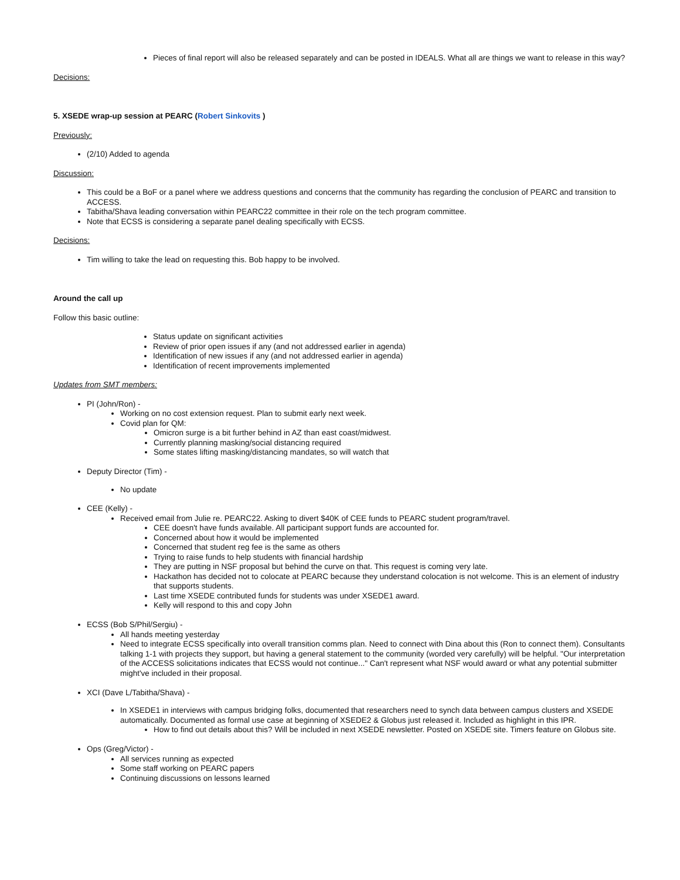Pieces of final report will also be released separately and can be posted in IDEALS. What all are things we want to release in this way?
Decisions:
5. XSEDE wrap-up session at PEARC (Robert Sinkovits )
Previously:
(2/10) Added to agenda
Discussion:
This could be a BoF or a panel where we address questions and concerns that the community has regarding the conclusion of PEARC and transition to ACCESS.
Tabitha/Shava leading conversation within PEARC22 committee in their role on the tech program committee.
Note that ECSS is considering a separate panel dealing specifically with ECSS.
Decisions:
Tim willing to take the lead on requesting this. Bob happy to be involved.
Around the call up
Follow this basic outline:
Status update on significant activities
Review of prior open issues if any (and not addressed earlier in agenda)
Identification of new issues if any (and not addressed earlier in agenda)
Identification of recent improvements implemented
Updates from SMT members:
PI (John/Ron) -
Working on no cost extension request. Plan to submit early next week.
Covid plan for QM:
Omicron surge is a bit further behind in AZ than east coast/midwest.
Currently planning masking/social distancing required
Some states lifting masking/distancing mandates, so will watch that
Deputy Director (Tim) -
No update
CEE (Kelly) -
Received email from Julie re. PEARC22. Asking to divert $40K of CEE funds to PEARC student program/travel.
CEE doesn't have funds available. All participant support funds are accounted for.
Concerned about how it would be implemented
Concerned that student reg fee is the same as others
Trying to raise funds to help students with financial hardship
They are putting in NSF proposal but behind the curve on that. This request is coming very late.
Hackathon has decided not to colocate at PEARC because they understand colocation is not welcome. This is an element of industry that supports students.
Last time XSEDE contributed funds for students was under XSEDE1 award.
Kelly will respond to this and copy John
ECSS (Bob S/Phil/Sergiu) -
All hands meeting yesterday
Need to integrate ECSS specifically into overall transition comms plan. Need to connect with Dina about this (Ron to connect them). Consultants talking 1-1 with projects they support, but having a general statement to the community (worded very carefully) will be helpful. "Our interpretation of the ACCESS solicitations indicates that ECSS would not continue..." Can't represent what NSF would award or what any potential submitter might've included in their proposal.
XCI (Dave L/Tabitha/Shava) -
In XSEDE1 in interviews with campus bridging folks, documented that researchers need to synch data between campus clusters and XSEDE automatically. Documented as formal use case at beginning of XSEDE2 & Globus just released it. Included as highlight in this IPR.
How to find out details about this? Will be included in next XSEDE newsletter. Posted on XSEDE site. Timers feature on Globus site.
Ops (Greg/Victor) -
All services running as expected
Some staff working on PEARC papers
Continuing discussions on lessons learned